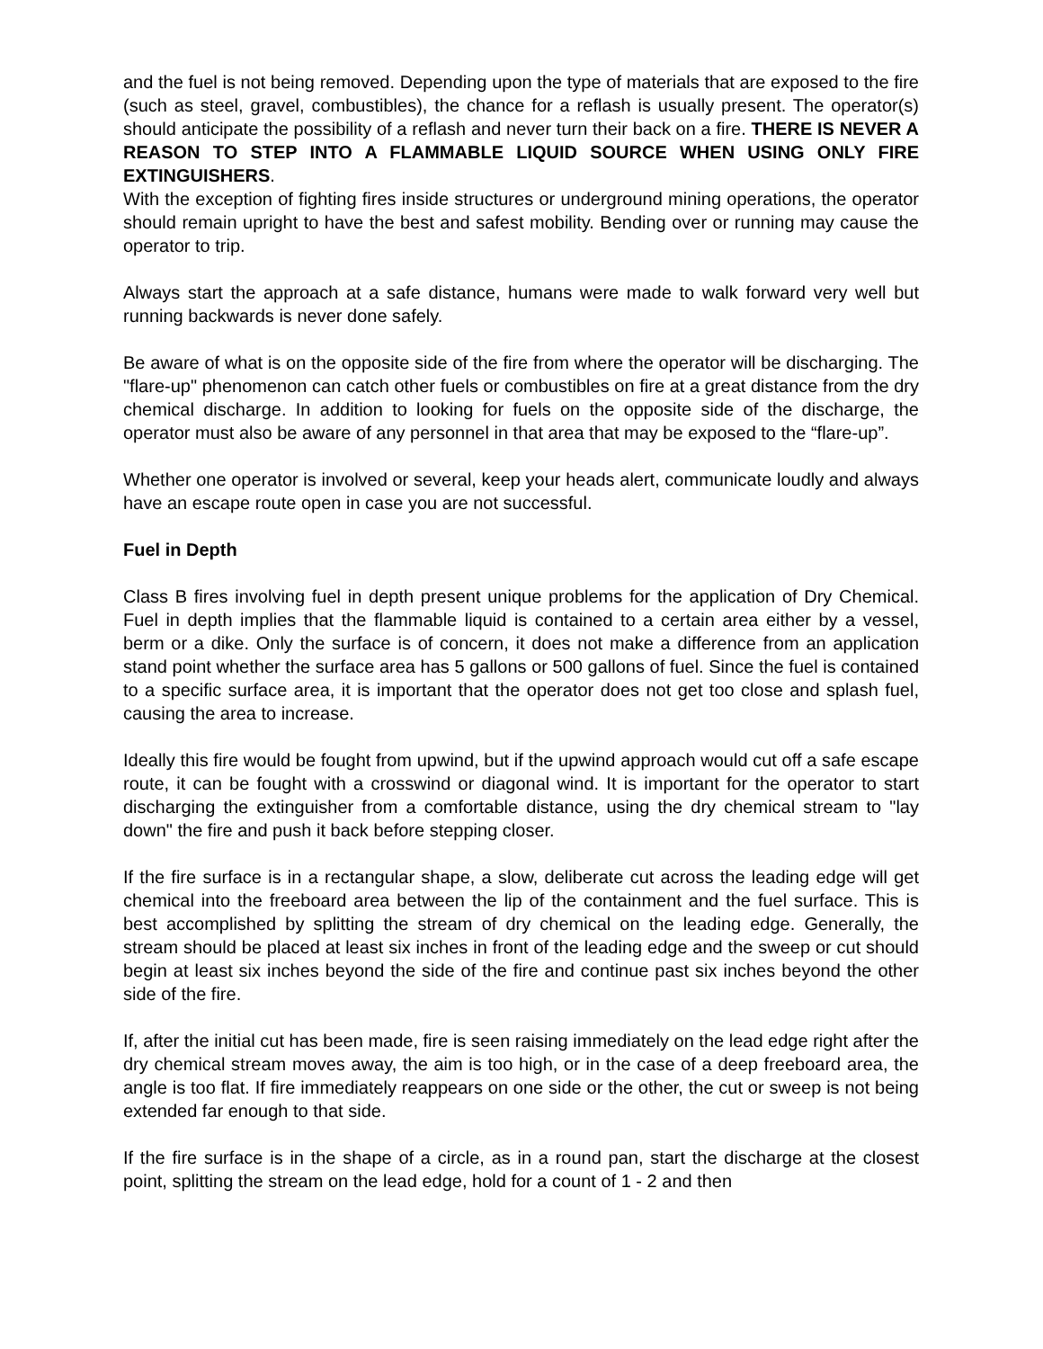and the fuel is not being removed. Depending upon the type of materials that are exposed to the fire (such as steel, gravel, combustibles), the chance for a reflash is usually present. The operator(s) should anticipate the possibility of a reflash and never turn their back on a fire. THERE IS NEVER A REASON TO STEP INTO A FLAMMABLE LIQUID SOURCE WHEN USING ONLY FIRE EXTINGUISHERS.
With the exception of fighting fires inside structures or underground mining operations, the operator should remain upright to have the best and safest mobility. Bending over or running may cause the operator to trip.
Always start the approach at a safe distance, humans were made to walk forward very well but running backwards is never done safely.
Be aware of what is on the opposite side of the fire from where the operator will be discharging. The "flare-up" phenomenon can catch other fuels or combustibles on fire at a great distance from the dry chemical discharge. In addition to looking for fuels on the opposite side of the discharge, the operator must also be aware of any personnel in that area that may be exposed to the “flare-up”.
Whether one operator is involved or several, keep your heads alert, communicate loudly and always have an escape route open in case you are not successful.
Fuel in Depth
Class B fires involving fuel in depth present unique problems for the application of Dry Chemical. Fuel in depth implies that the flammable liquid is contained to a certain area either by a vessel, berm or a dike. Only the surface is of concern, it does not make a difference from an application stand point whether the surface area has 5 gallons or 500 gallons of fuel. Since the fuel is contained to a specific surface area, it is important that the operator does not get too close and splash fuel, causing the area to increase.
Ideally this fire would be fought from upwind, but if the upwind approach would cut off a safe escape route, it can be fought with a crosswind or diagonal wind. It is important for the operator to start discharging the extinguisher from a comfortable distance, using the dry chemical stream to "lay down" the fire and push it back before stepping closer.
If the fire surface is in a rectangular shape, a slow, deliberate cut across the leading edge will get chemical into the freeboard area between the lip of the containment and the fuel surface. This is best accomplished by splitting the stream of dry chemical on the leading edge. Generally, the stream should be placed at least six inches in front of the leading edge and the sweep or cut should begin at least six inches beyond the side of the fire and continue past six inches beyond the other side of the fire.
If, after the initial cut has been made, fire is seen raising immediately on the lead edge right after the dry chemical stream moves away, the aim is too high, or in the case of a deep freeboard area, the angle is too flat. If fire immediately reappears on one side or the other, the cut or sweep is not being extended far enough to that side.
If the fire surface is in the shape of a circle, as in a round pan, start the discharge at the closest point, splitting the stream on the lead edge, hold for a count of 1 - 2 and then